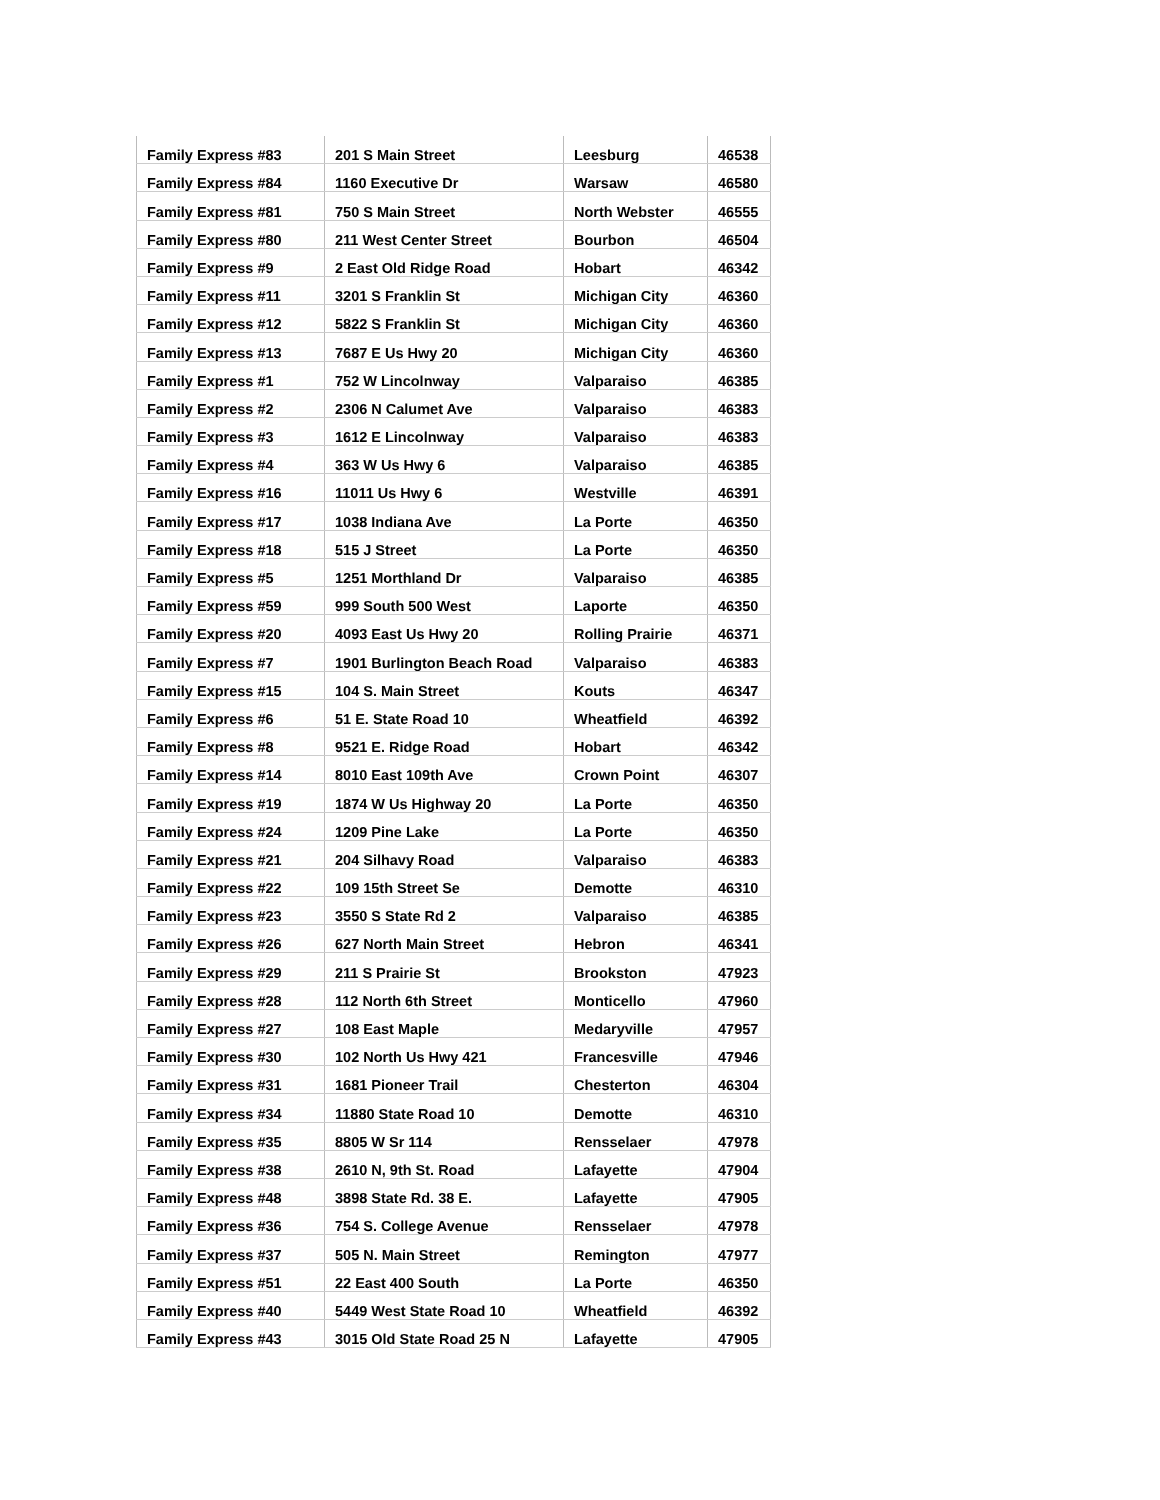| Family Express #83 | 201 S Main Street | Leesburg | 46538 |
| Family Express #84 | 1160 Executive Dr | Warsaw | 46580 |
| Family Express #81 | 750 S Main Street | North Webster | 46555 |
| Family Express #80 | 211 West Center Street | Bourbon | 46504 |
| Family Express #9 | 2 East Old Ridge Road | Hobart | 46342 |
| Family Express #11 | 3201 S Franklin St | Michigan City | 46360 |
| Family Express #12 | 5822 S Franklin St | Michigan City | 46360 |
| Family Express #13 | 7687 E Us Hwy 20 | Michigan City | 46360 |
| Family Express #1 | 752 W Lincolnway | Valparaiso | 46385 |
| Family Express #2 | 2306 N Calumet Ave | Valparaiso | 46383 |
| Family Express #3 | 1612 E Lincolnway | Valparaiso | 46383 |
| Family Express #4 | 363 W Us Hwy 6 | Valparaiso | 46385 |
| Family Express #16 | 11011 Us Hwy 6 | Westville | 46391 |
| Family Express #17 | 1038 Indiana Ave | La Porte | 46350 |
| Family Express #18 | 515 J Street | La Porte | 46350 |
| Family Express #5 | 1251 Morthland Dr | Valparaiso | 46385 |
| Family Express #59 | 999 South 500 West | Laporte | 46350 |
| Family Express #20 | 4093 East Us Hwy 20 | Rolling Prairie | 46371 |
| Family Express #7 | 1901 Burlington Beach Road | Valparaiso | 46383 |
| Family Express #15 | 104 S. Main Street | Kouts | 46347 |
| Family Express #6 | 51 E. State Road 10 | Wheatfield | 46392 |
| Family Express #8 | 9521 E. Ridge Road | Hobart | 46342 |
| Family Express #14 | 8010 East 109th Ave | Crown Point | 46307 |
| Family Express #19 | 1874 W Us Highway 20 | La Porte | 46350 |
| Family Express #24 | 1209 Pine Lake | La Porte | 46350 |
| Family Express #21 | 204 Silhavy Road | Valparaiso | 46383 |
| Family Express #22 | 109 15th Street Se | Demotte | 46310 |
| Family Express #23 | 3550 S State Rd 2 | Valparaiso | 46385 |
| Family Express #26 | 627 North Main Street | Hebron | 46341 |
| Family Express #29 | 211 S Prairie St | Brookston | 47923 |
| Family Express #28 | 112 North 6th Street | Monticello | 47960 |
| Family Express #27 | 108 East Maple | Medaryville | 47957 |
| Family Express #30 | 102 North Us Hwy 421 | Francesville | 47946 |
| Family Express #31 | 1681 Pioneer Trail | Chesterton | 46304 |
| Family Express #34 | 11880 State Road 10 | Demotte | 46310 |
| Family Express #35 | 8805 W Sr 114 | Rensselaer | 47978 |
| Family Express #38 | 2610 N, 9th St. Road | Lafayette | 47904 |
| Family Express #48 | 3898 State Rd. 38 E. | Lafayette | 47905 |
| Family Express #36 | 754 S. College Avenue | Rensselaer | 47978 |
| Family Express #37 | 505 N. Main Street | Remington | 47977 |
| Family Express #51 | 22 East 400 South | La Porte | 46350 |
| Family Express #40 | 5449 West State Road 10 | Wheatfield | 46392 |
| Family Express #43 | 3015 Old State Road 25 N | Lafayette | 47905 |